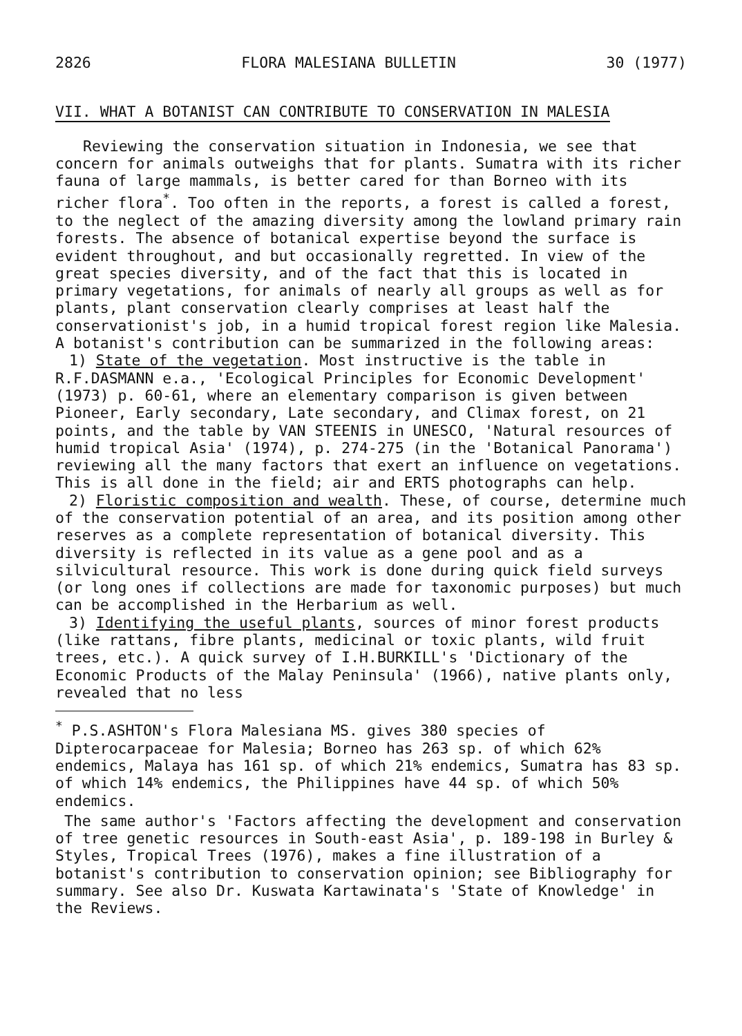2826 FLORA MALESIANA BULLETIN 30 (1977)
VII. WHAT A BOTANIST CAN CONTRIBUTE TO CONSERVATION IN MALESIA
Reviewing the conservation situation in Indonesia, we see that concern for animals outweighs that for plants. Sumatra with its richer fauna of large mammals, is better cared for than Borneo with its richer flora<sup>*</sup>. Too often in the reports, a forest is called a forest, to the neglect of the amazing diversity among the lowland primary rain forests. The absence of botanical expertise beyond the surface is evident throughout, and but occasionally regretted. In view of the great species diversity, and of the fact that this is located in primary vegetations, for animals of nearly all groups as well as for plants, plant conservation clearly comprises at least half the conservationist's job, in a humid tropical forest region like Malesia. A botanist's contribution can be summarized in the following areas:
1) State of the vegetation. Most instructive is the table in R.F.DASMANN e.a., 'Ecological Principles for Economic Development' (1973) p. 60-61, where an elementary comparison is given between Pioneer, Early secondary, Late secondary, and Climax forest, on 21 points, and the table by VAN STEENIS in UNESCO, 'Natural resources of humid tropical Asia' (1974), p. 274-275 (in the 'Botanical Panorama') reviewing all the many factors that exert an influence on vegetations. This is all done in the field; air and ERTS photographs can help.
2) Floristic composition and wealth. These, of course, determine much of the conservation potential of an area, and its position among other reserves as a complete representation of botanical diversity. This diversity is reflected in its value as a gene pool and as a silvicultural resource. This work is done during quick field surveys (or long ones if collections are made for taxonomic purposes) but much can be accomplished in the Herbarium as well.
3) Identifying the useful plants, sources of minor forest products (like rattans, fibre plants, medicinal or toxic plants, wild fruit trees, etc.). A quick survey of I.H.BURKILL's 'Dictionary of the Economic Products of the Malay Peninsula' (1966), native plants only, revealed that no less
<sup>*</sup> P.S.ASHTON's Flora Malesiana MS. gives 380 species of Dipterocarpaceae for Malesia; Borneo has 263 sp. of which 62% endemics, Malaya has 161 sp. of which 21% endemics, Sumatra has 83 sp. of which 14% endemics, the Philippines have 44 sp. of which 50% endemics.
The same author's 'Factors affecting the development and conservation of tree genetic resources in South-east Asia', p. 189-198 in Burley & Styles, Tropical Trees (1976), makes a fine illustration of a botanist's contribution to conservation opinion; see Bibliography for summary. See also Dr. Kuswata Kartawinata's 'State of Knowledge' in the Reviews.